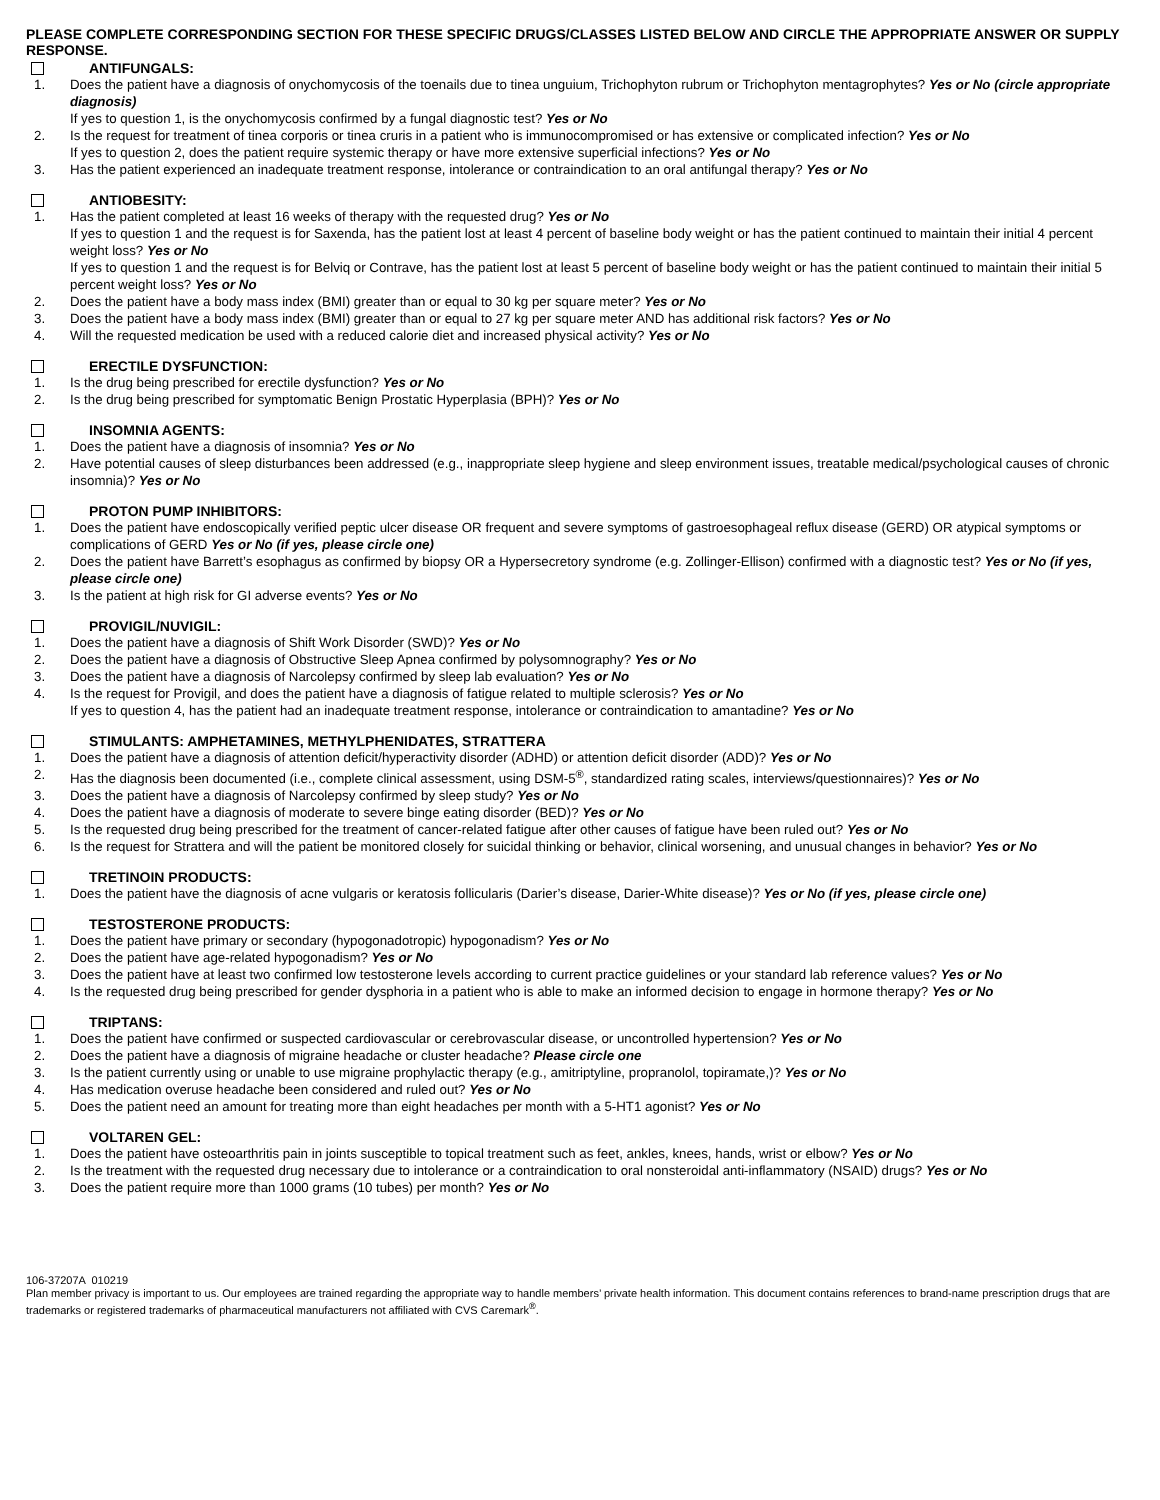PLEASE COMPLETE CORRESPONDING SECTION FOR THESE SPECIFIC DRUGS/CLASSES LISTED BELOW AND CIRCLE THE APPROPRIATE ANSWER OR SUPPLY RESPONSE.
ANTIFUNGALS:
1. Does the patient have a diagnosis of onychomycosis of the toenails due to tinea unguium, Trichophyton rubrum or Trichophyton mentagrophytes? Yes or No (circle appropriate diagnosis)
If yes to question 1, is the onychomycosis confirmed by a fungal diagnostic test? Yes or No
2. Is the request for treatment of tinea corporis or tinea cruris in a patient who is immunocompromised or has extensive or complicated infection? Yes or No
If yes to question 2, does the patient require systemic therapy or have more extensive superficial infections? Yes or No
3. Has the patient experienced an inadequate treatment response, intolerance or contraindication to an oral antifungal therapy? Yes or No
ANTIOBESITY:
1. Has the patient completed at least 16 weeks of therapy with the requested drug? Yes or No
If yes to question 1 and the request is for Saxenda, has the patient lost at least 4 percent of baseline body weight or has the patient continued to maintain their initial 4 percent weight loss? Yes or No
If yes to question 1 and the request is for Belviq or Contrave, has the patient lost at least 5 percent of baseline body weight or has the patient continued to maintain their initial 5 percent weight loss? Yes or No
2. Does the patient have a body mass index (BMI) greater than or equal to 30 kg per square meter? Yes or No
3. Does the patient have a body mass index (BMI) greater than or equal to 27 kg per square meter AND has additional risk factors? Yes or No
4. Will the requested medication be used with a reduced calorie diet and increased physical activity? Yes or No
ERECTILE DYSFUNCTION:
1. Is the drug being prescribed for erectile dysfunction? Yes or No
2. Is the drug being prescribed for symptomatic Benign Prostatic Hyperplasia (BPH)? Yes or No
INSOMNIA AGENTS:
1. Does the patient have a diagnosis of insomnia? Yes or No
2. Have potential causes of sleep disturbances been addressed (e.g., inappropriate sleep hygiene and sleep environment issues, treatable medical/psychological causes of chronic insomnia)? Yes or No
PROTON PUMP INHIBITORS:
1. Does the patient have endoscopically verified peptic ulcer disease OR frequent and severe symptoms of gastroesophageal reflux disease (GERD) OR atypical symptoms or complications of GERD Yes or No (if yes, please circle one)
2. Does the patient have Barrett’s esophagus as confirmed by biopsy OR a Hypersecretory syndrome (e.g. Zollinger-Ellison) confirmed with a diagnostic test? Yes or No (if yes, please circle one)
3. Is the patient at high risk for GI adverse events? Yes or No
PROVIGIL/NUVIGIL:
1. Does the patient have a diagnosis of Shift Work Disorder (SWD)? Yes or No
2. Does the patient have a diagnosis of Obstructive Sleep Apnea confirmed by polysomnography? Yes or No
3. Does the patient have a diagnosis of Narcolepsy confirmed by sleep lab evaluation? Yes or No
4. Is the request for Provigil, and does the patient have a diagnosis of fatigue related to multiple sclerosis? Yes or No
If yes to question 4, has the patient had an inadequate treatment response, intolerance or contraindication to amantadine? Yes or No
STIMULANTS: AMPHETAMINES, METHYLPHENIDATES, STRATTERA
1. Does the patient have a diagnosis of attention deficit/hyperactivity disorder (ADHD) or attention deficit disorder (ADD)? Yes or No
2. Has the diagnosis been documented (i.e., complete clinical assessment, using DSM-5<sup>®</sup>, standardized rating scales, interviews/questionnaires)? Yes or No
3. Does the patient have a diagnosis of Narcolepsy confirmed by sleep study? Yes or No
4. Does the patient have a diagnosis of moderate to severe binge eating disorder (BED)? Yes or No
5. Is the requested drug being prescribed for the treatment of cancer-related fatigue after other causes of fatigue have been ruled out? Yes or No
6. Is the request for Strattera and will the patient be monitored closely for suicidal thinking or behavior, clinical worsening, and unusual changes in behavior? Yes or No
TRETINOIN PRODUCTS:
1. Does the patient have the diagnosis of acne vulgaris or keratosis follicularis (Darier’s disease, Darier-White disease)? Yes or No (if yes, please circle one)
TESTOSTERONE PRODUCTS:
1. Does the patient have primary or secondary (hypogonadotropic) hypogonadism? Yes or No
2. Does the patient have age-related hypogonadism? Yes or No
3. Does the patient have at least two confirmed low testosterone levels according to current practice guidelines or your standard lab reference values? Yes or No
4. Is the requested drug being prescribed for gender dysphoria in a patient who is able to make an informed decision to engage in hormone therapy? Yes or No
TRIPTANS:
1. Does the patient have confirmed or suspected cardiovascular or cerebrovascular disease, or uncontrolled hypertension? Yes or No
2. Does the patient have a diagnosis of migraine headache or cluster headache? Please circle one
3. Is the patient currently using or unable to use migraine prophylactic therapy (e.g., amitriptyline, propranolol, topiramate,)? Yes or No
4. Has medication overuse headache been considered and ruled out? Yes or No
5. Does the patient need an amount for treating more than eight headaches per month with a 5-HT1 agonist? Yes or No
VOLTAREN GEL:
1. Does the patient have osteoarthritis pain in joints susceptible to topical treatment such as feet, ankles, knees, hands, wrist or elbow? Yes or No
2. Is the treatment with the requested drug necessary due to intolerance or a contraindication to oral nonsteroidal anti-inflammatory (NSAID) drugs? Yes or No
3. Does the patient require more than 1000 grams (10 tubes) per month? Yes or No
106-37207A 010219
Plan member privacy is important to us. Our employees are trained regarding the appropriate way to handle members’ private health information. This document contains references to brand-name prescription drugs that are trademarks or registered trademarks of pharmaceutical manufacturers not affiliated with CVS Caremark<sup>®</sup>.